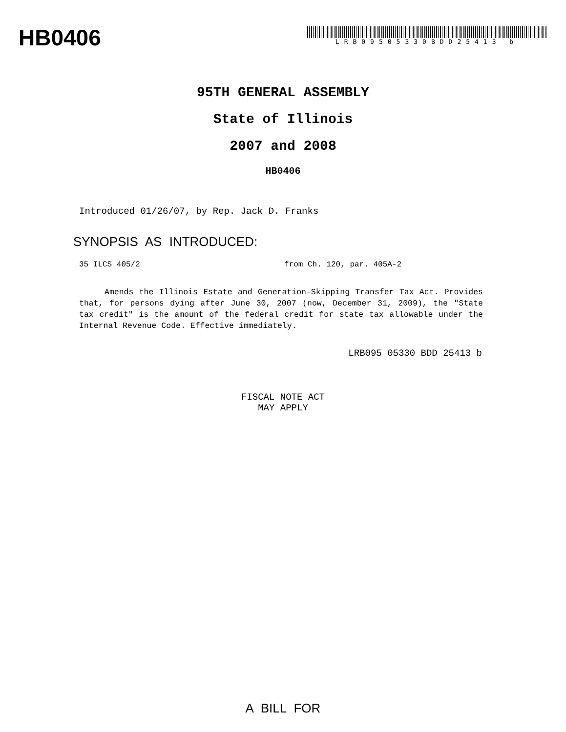HB0406
LRB09505330BDD25413 b
95TH GENERAL ASSEMBLY
State of Illinois
2007 and 2008
HB0406
Introduced 01/26/07, by Rep. Jack D. Franks
SYNOPSIS AS INTRODUCED:
35 ILCS 405/2 from Ch. 120, par. 405A-2
Amends the Illinois Estate and Generation-Skipping Transfer Tax Act. Provides that, for persons dying after June 30, 2007 (now, December 31, 2009), the "State tax credit" is the amount of the federal credit for state tax allowable under the Internal Revenue Code. Effective immediately.
LRB095 05330 BDD 25413 b
FISCAL NOTE ACT
MAY APPLY
A BILL FOR